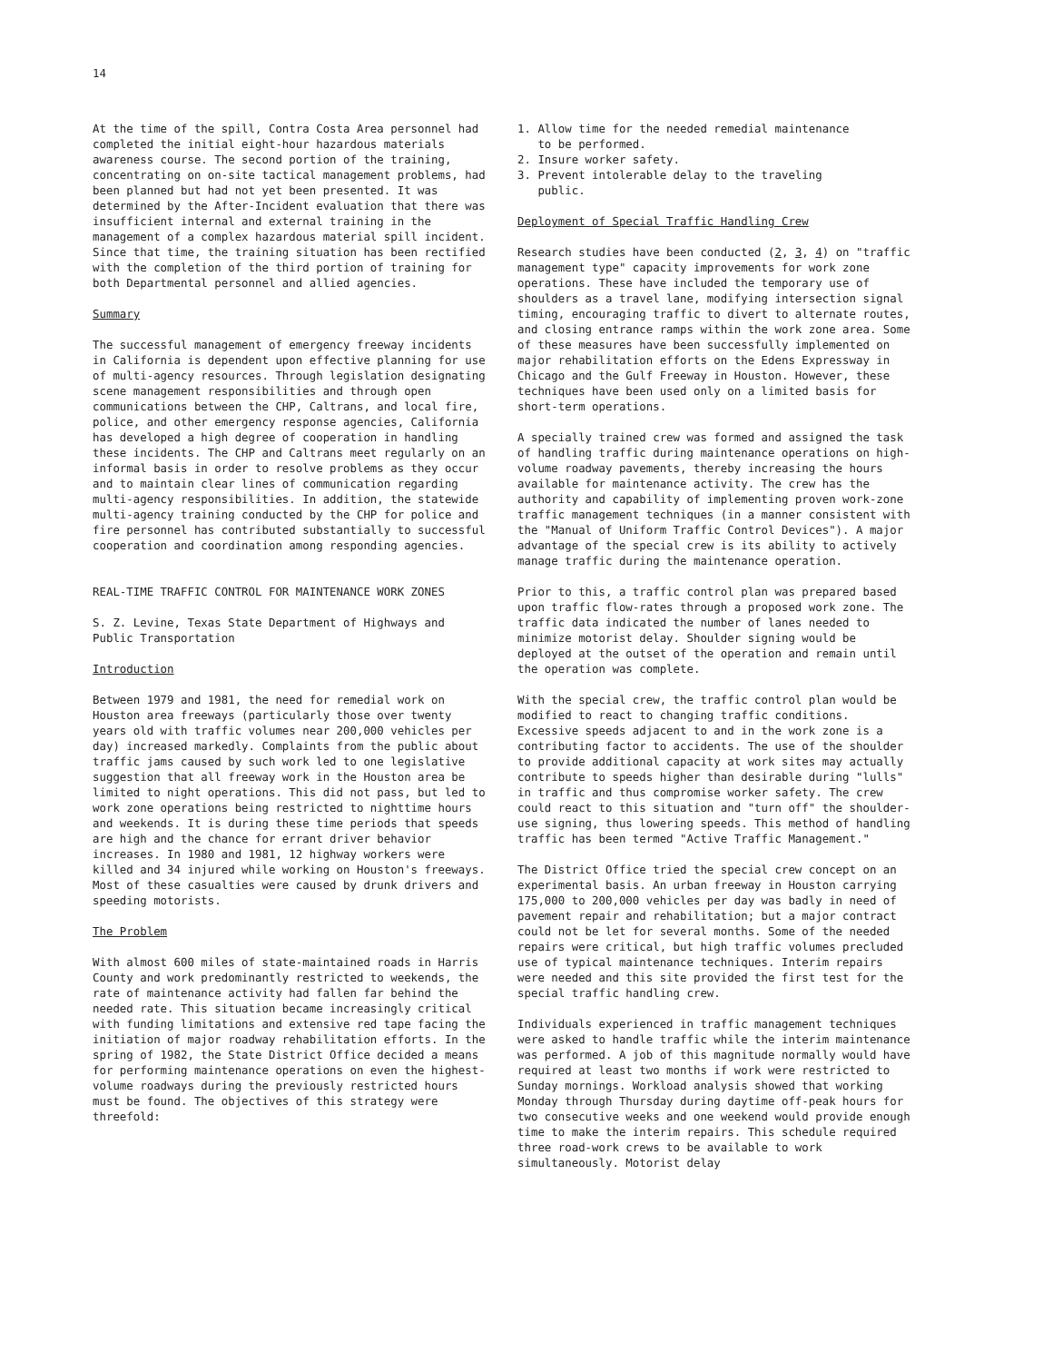14
At the time of the spill, Contra Costa Area personnel had completed the initial eight-hour hazardous materials awareness course. The second portion of the training, concentrating on on-site tactical management problems, had been planned but had not yet been presented. It was determined by the After-Incident evaluation that there was insufficient internal and external training in the management of a complex hazardous material spill incident. Since that time, the training situation has been rectified with the completion of the third portion of training for both Departmental personnel and allied agencies.
Summary
The successful management of emergency freeway incidents in California is dependent upon effective planning for use of multi-agency resources. Through legislation designating scene management responsibilities and through open communications between the CHP, Caltrans, and local fire, police, and other emergency response agencies, California has developed a high degree of cooperation in handling these incidents. The CHP and Caltrans meet regularly on an informal basis in order to resolve problems as they occur and to maintain clear lines of communication regarding multi-agency responsibilities. In addition, the statewide multi-agency training conducted by the CHP for police and fire personnel has contributed substantially to successful cooperation and coordination among responding agencies.
REAL-TIME TRAFFIC CONTROL FOR MAINTENANCE WORK ZONES
S. Z. Levine, Texas State Department of Highways and Public Transportation
Introduction
Between 1979 and 1981, the need for remedial work on Houston area freeways (particularly those over twenty years old with traffic volumes near 200,000 vehicles per day) increased markedly. Complaints from the public about traffic jams caused by such work led to one legislative suggestion that all freeway work in the Houston area be limited to night operations. This did not pass, but led to work zone operations being restricted to nighttime hours and weekends. It is during these time periods that speeds are high and the chance for errant driver behavior increases. In 1980 and 1981, 12 highway workers were killed and 34 injured while working on Houston's freeways. Most of these casualties were caused by drunk drivers and speeding motorists.
The Problem
With almost 600 miles of state-maintained roads in Harris County and work predominantly restricted to weekends, the rate of maintenance activity had fallen far behind the needed rate. This situation became increasingly critical with funding limitations and extensive red tape facing the initiation of major roadway rehabilitation efforts. In the spring of 1982, the State District Office decided a means for performing maintenance operations on even the highest-volume roadways during the previously restricted hours must be found. The objectives of this strategy were threefold:
1. Allow time for the needed remedial maintenance
to be performed.
2. Insure worker safety.
3. Prevent intolerable delay to the traveling
public.
Deployment of Special Traffic Handling Crew
Research studies have been conducted (2, 3, 4) on "traffic management type" capacity improvements for work zone operations. These have included the temporary use of shoulders as a travel lane, modifying intersection signal timing, encouraging traffic to divert to alternate routes, and closing entrance ramps within the work zone area. Some of these measures have been successfully implemented on major rehabilitation efforts on the Edens Expressway in Chicago and the Gulf Freeway in Houston. However, these techniques have been used only on a limited basis for short-term operations.
A specially trained crew was formed and assigned the task of handling traffic during maintenance operations on high-volume roadway pavements, thereby increasing the hours available for maintenance activity. The crew has the authority and capability of implementing proven work-zone traffic management techniques (in a manner consistent with the "Manual of Uniform Traffic Control Devices"). A major advantage of the special crew is its ability to actively manage traffic during the maintenance operation.
Prior to this, a traffic control plan was prepared based upon traffic flow-rates through a proposed work zone. The traffic data indicated the number of lanes needed to minimize motorist delay. Shoulder signing would be deployed at the outset of the operation and remain until the operation was complete.
With the special crew, the traffic control plan would be modified to react to changing traffic conditions. Excessive speeds adjacent to and in the work zone is a contributing factor to accidents. The use of the shoulder to provide additional capacity at work sites may actually contribute to speeds higher than desirable during "lulls" in traffic and thus compromise worker safety. The crew could react to this situation and "turn off" the shoulder-use signing, thus lowering speeds. This method of handling traffic has been termed "Active Traffic Management."
The District Office tried the special crew concept on an experimental basis. An urban freeway in Houston carrying 175,000 to 200,000 vehicles per day was badly in need of pavement repair and rehabilitation; but a major contract could not be let for several months. Some of the needed repairs were critical, but high traffic volumes precluded use of typical maintenance techniques. Interim repairs were needed and this site provided the first test for the special traffic handling crew.
Individuals experienced in traffic management techniques were asked to handle traffic while the interim maintenance was performed. A job of this magnitude normally would have required at least two months if work were restricted to Sunday mornings. Workload analysis showed that working Monday through Thursday during daytime off-peak hours for two consecutive weeks and one weekend would provide enough time to make the interim repairs. This schedule required three road-work crews to be available to work simultaneously. Motorist delay